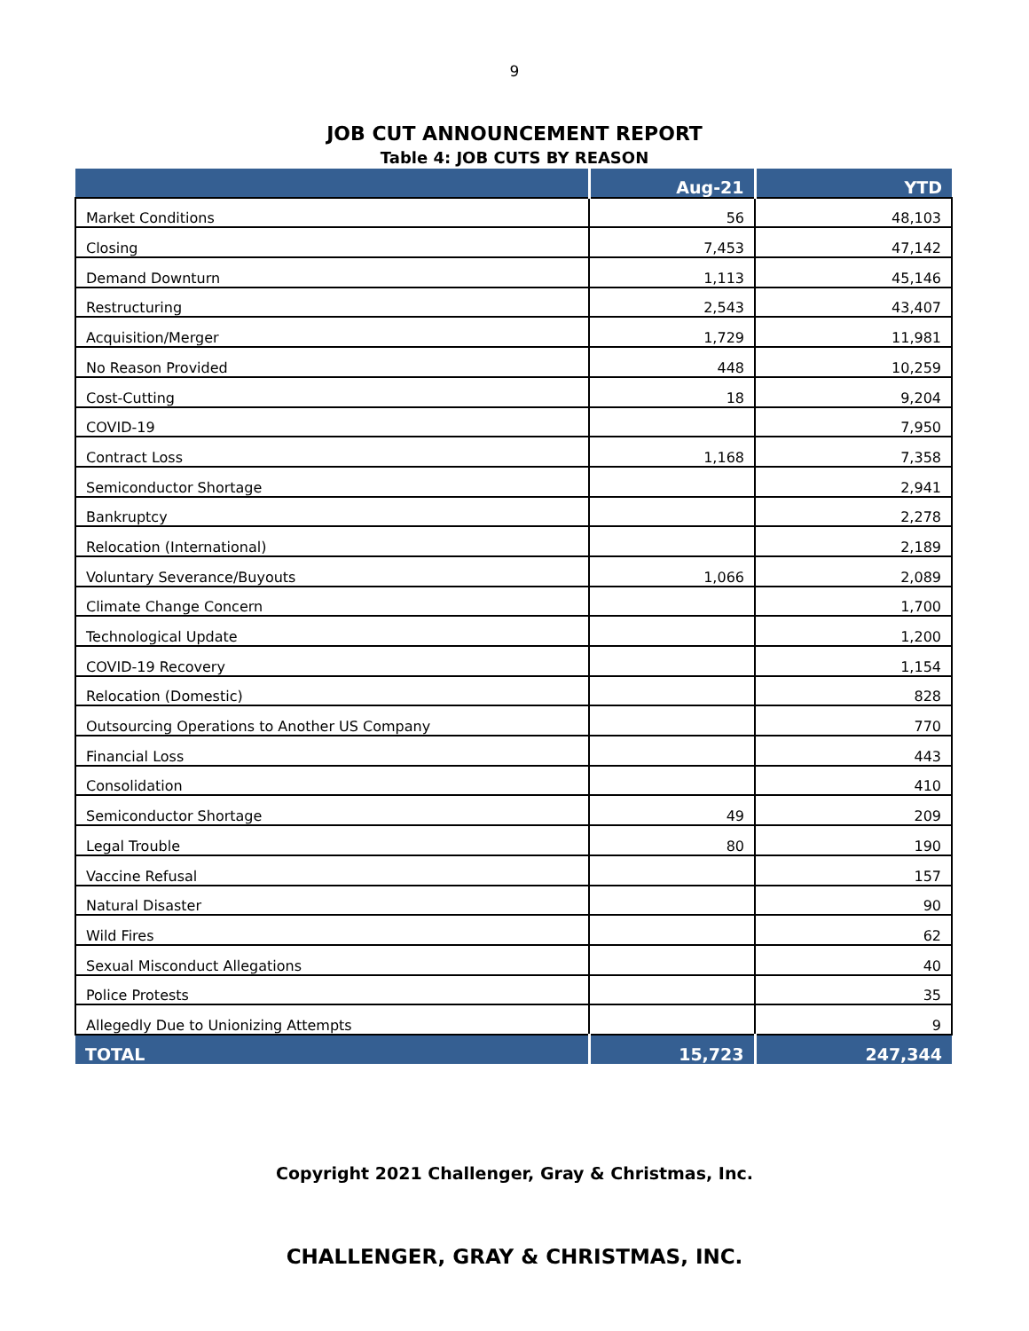9
JOB CUT ANNOUNCEMENT REPORT
Table 4: JOB CUTS BY REASON
| | Aug-21 | YTD |
| --- | --- | --- |
| Market Conditions | 56 | 48,103 |
| Closing | 7,453 | 47,142 |
| Demand Downturn | 1,113 | 45,146 |
| Restructuring | 2,543 | 43,407 |
| Acquisition/Merger | 1,729 | 11,981 |
| No Reason Provided | 448 | 10,259 |
| Cost-Cutting | 18 | 9,204 |
| COVID-19 | | 7,950 |
| Contract Loss | 1,168 | 7,358 |
| Semiconductor Shortage | | 2,941 |
| Bankruptcy | | 2,278 |
| Relocation (International) | | 2,189 |
| Voluntary Severance/Buyouts | 1,066 | 2,089 |
| Climate Change Concern | | 1,700 |
| Technological Update | | 1,200 |
| COVID-19 Recovery | | 1,154 |
| Relocation (Domestic) | | 828 |
| Outsourcing Operations to Another US Company | | 770 |
| Financial Loss | | 443 |
| Consolidation | | 410 |
| Semiconductor Shortage | 49 | 209 |
| Legal Trouble | 80 | 190 |
| Vaccine Refusal | | 157 |
| Natural Disaster | | 90 |
| Wild Fires | | 62 |
| Sexual Misconduct Allegations | | 40 |
| Police Protests | | 35 |
| Allegedly Due to Unionizing Attempts | | 9 |
| TOTAL | 15,723 | 247,344 |
Copyright 2021 Challenger, Gray & Christmas, Inc.
CHALLENGER, GRAY & CHRISTMAS, INC.